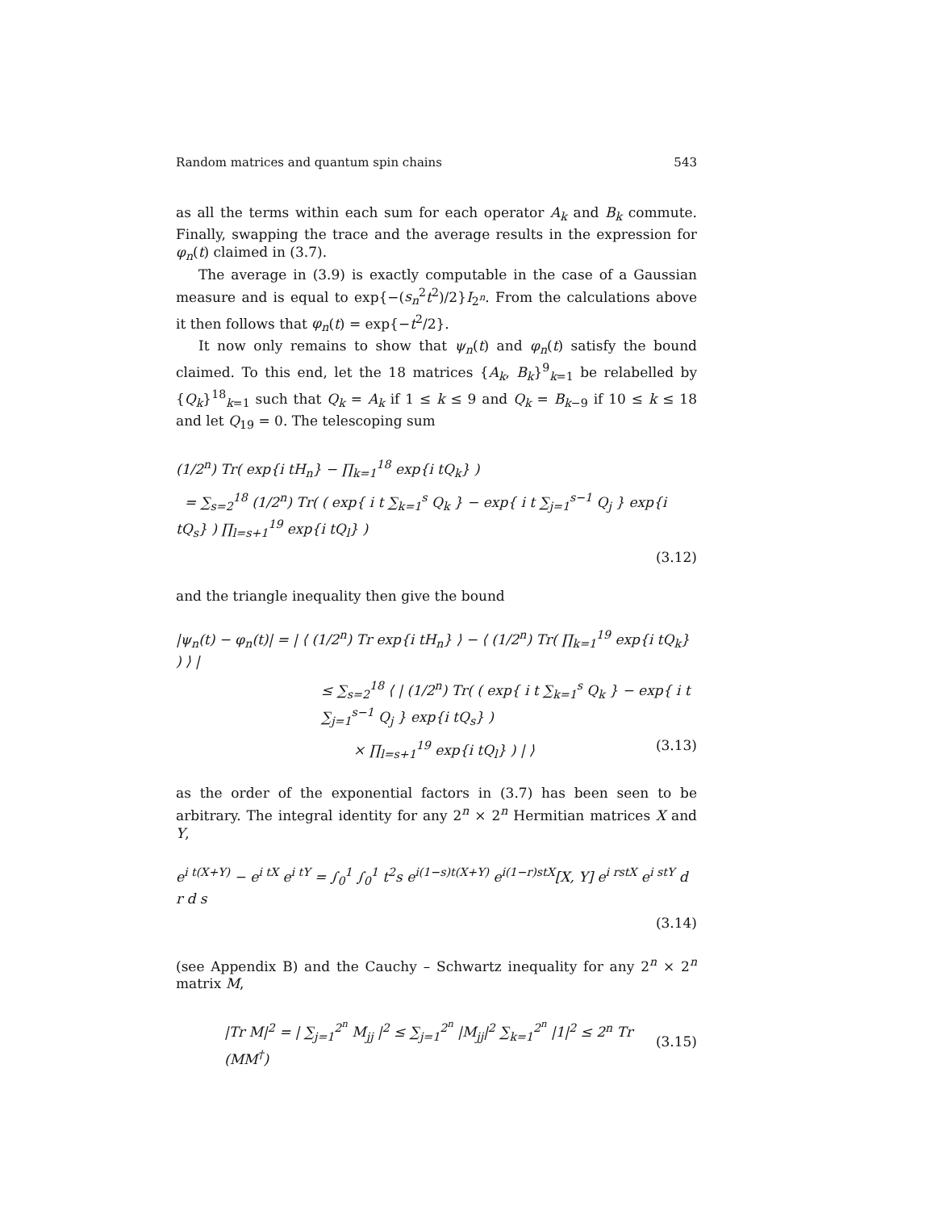Random matrices and quantum spin chains 543
as all the terms within each sum for each operator A<sub>k</sub> and B<sub>k</sub> commute. Finally, swapping the trace and the average results in the expression for φ<sub>n</sub>(t) claimed in (3.7).
The average in (3.9) is exactly computable in the case of a Gaussian measure and is equal to exp{−(s<sub>n</sub><sup>2</sup>t<sup>2</sup>)/2}I<sub>2<sup>n</sup></sub>. From the calculations above it then follows that φ<sub>n</sub>(t) = exp{−t<sup>2</sup>/2}.
It now only remains to show that ψ<sub>n</sub>(t) and φ<sub>n</sub>(t) satisfy the bound claimed. To this end, let the 18 matrices {A<sub>k</sub>, B<sub>k</sub>}<sup>9</sup><sub>k=1</sub> be relabelled by {Q<sub>k</sub>}<sup>18</sup><sub>k=1</sub> such that Q<sub>k</sub> = A<sub>k</sub> if 1 ≤ k ≤ 9 and Q<sub>k</sub> = B<sub>k−9</sub> if 10 ≤ k ≤ 18 and let Q<sub>19</sub> = 0. The telescoping sum
(1/2<sup>n</sup>) Tr( exp{i tH<sub>n</sub>} − ∏<sub>k=1</sub><sup>18</sup> exp{i tQ<sub>k</sub>} )
= ∑<sub>s=2</sub><sup>18</sup> (1/2<sup>n</sup>) Tr( ( exp{ i t ∑<sub>k=1</sub><sup>s</sup> Q<sub>k</sub> } − exp{ i t ∑<sub>j=1</sub><sup>s−1</sup> Q<sub>j</sub> } exp{i tQ<sub>s</sub>} ) ∏<sub>l=s+1</sub><sup>19</sup> exp{i tQ<sub>l</sub>} )
(3.12)
and the triangle inequality then give the bound
|ψ<sub>n</sub>(t) − φ<sub>n</sub>(t)| = | ⟨ (1/2<sup>n</sup>) Tr exp{i tH<sub>n</sub>} ⟩ − ⟨ (1/2<sup>n</sup>) Tr( ∏<sub>k=1</sub><sup>19</sup> exp{i tQ<sub>k</sub>} ) ⟩ |
≤ ∑<sub>s=2</sub><sup>18</sup> ⟨ | (1/2<sup>n</sup>) Tr( ( exp{ i t ∑<sub>k=1</sub><sup>s</sup> Q<sub>k</sub> } − exp{ i t ∑<sub>j=1</sub><sup>s−1</sup> Q<sub>j</sub> } exp{i tQ<sub>s</sub>} )
× ∏<sub>l=s+1</sub><sup>19</sup> exp{i tQ<sub>l</sub>} ) | ⟩ (3.13)
as the order of the exponential factors in (3.7) has been seen to be arbitrary. The integral identity for any 2<sup>n</sup> × 2<sup>n</sup> Hermitian matrices X and Y,
e<sup>i t(X+Y)</sup> − e<sup>i tX</sup> e<sup>i tY</sup> = ∫<sub>0</sub><sup>1</sup> ∫<sub>0</sub><sup>1</sup> t<sup>2</sup>s e<sup>i(1−s)t(X+Y)</sup> e<sup>i(1−r)stX</sup>[X, Y] e<sup>i rstX</sup> e<sup>i stY</sup> d r d s
(3.14)
(see Appendix B) and the Cauchy – Schwartz inequality for any 2<sup>n</sup> × 2<sup>n</sup> matrix M,
|Tr M|<sup>2</sup> = | ∑<sub>j=1</sub><sup>2<sup>n</sup></sup> M<sub>jj</sub> |<sup>2</sup> ≤ ∑<sub>j=1</sub><sup>2<sup>n</sup></sup> |M<sub>jj</sub>|<sup>2</sup> ∑<sub>k=1</sub><sup>2<sup>n</sup></sup> |1|<sup>2</sup> ≤ 2<sup>n</sup> Tr (MM<sup>†</sup>) (3.15)